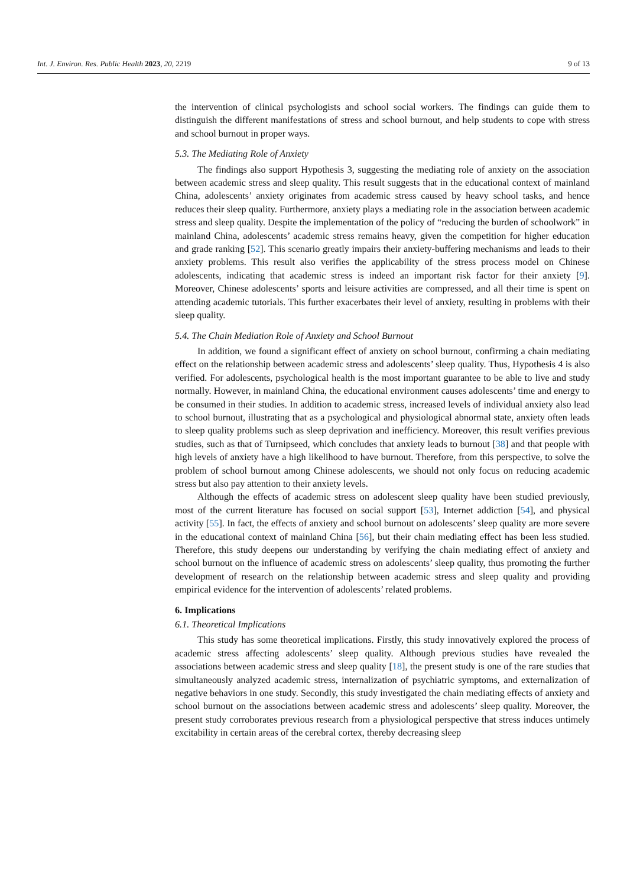Int. J. Environ. Res. Public Health 2023, 20, 2219 9 of 13
the intervention of clinical psychologists and school social workers. The findings can guide them to distinguish the different manifestations of stress and school burnout, and help students to cope with stress and school burnout in proper ways.
5.3. The Mediating Role of Anxiety
The findings also support Hypothesis 3, suggesting the mediating role of anxiety on the association between academic stress and sleep quality. This result suggests that in the educational context of mainland China, adolescents’ anxiety originates from academic stress caused by heavy school tasks, and hence reduces their sleep quality. Furthermore, anxiety plays a mediating role in the association between academic stress and sleep quality. Despite the implementation of the policy of “reducing the burden of schoolwork” in mainland China, adolescents’ academic stress remains heavy, given the competition for higher education and grade ranking [52]. This scenario greatly impairs their anxiety-buffering mechanisms and leads to their anxiety problems. This result also verifies the applicability of the stress process model on Chinese adolescents, indicating that academic stress is indeed an important risk factor for their anxiety [9]. Moreover, Chinese adolescents’ sports and leisure activities are compressed, and all their time is spent on attending academic tutorials. This further exacerbates their level of anxiety, resulting in problems with their sleep quality.
5.4. The Chain Mediation Role of Anxiety and School Burnout
In addition, we found a significant effect of anxiety on school burnout, confirming a chain mediating effect on the relationship between academic stress and adolescents’ sleep quality. Thus, Hypothesis 4 is also verified. For adolescents, psychological health is the most important guarantee to be able to live and study normally. However, in mainland China, the educational environment causes adolescents’ time and energy to be consumed in their studies. In addition to academic stress, increased levels of individual anxiety also lead to school burnout, illustrating that as a psychological and physiological abnormal state, anxiety often leads to sleep quality problems such as sleep deprivation and inefficiency. Moreover, this result verifies previous studies, such as that of Turnipseed, which concludes that anxiety leads to burnout [38] and that people with high levels of anxiety have a high likelihood to have burnout. Therefore, from this perspective, to solve the problem of school burnout among Chinese adolescents, we should not only focus on reducing academic stress but also pay attention to their anxiety levels.
Although the effects of academic stress on adolescent sleep quality have been studied previously, most of the current literature has focused on social support [53], Internet addiction [54], and physical activity [55]. In fact, the effects of anxiety and school burnout on adolescents’ sleep quality are more severe in the educational context of mainland China [56], but their chain mediating effect has been less studied. Therefore, this study deepens our understanding by verifying the chain mediating effect of anxiety and school burnout on the influence of academic stress on adolescents’ sleep quality, thus promoting the further development of research on the relationship between academic stress and sleep quality and providing empirical evidence for the intervention of adolescents’ related problems.
6. Implications
6.1. Theoretical Implications
This study has some theoretical implications. Firstly, this study innovatively explored the process of academic stress affecting adolescents’ sleep quality. Although previous studies have revealed the associations between academic stress and sleep quality [18], the present study is one of the rare studies that simultaneously analyzed academic stress, internalization of psychiatric symptoms, and externalization of negative behaviors in one study. Secondly, this study investigated the chain mediating effects of anxiety and school burnout on the associations between academic stress and adolescents’ sleep quality. Moreover, the present study corroborates previous research from a physiological perspective that stress induces untimely excitability in certain areas of the cerebral cortex, thereby decreasing sleep